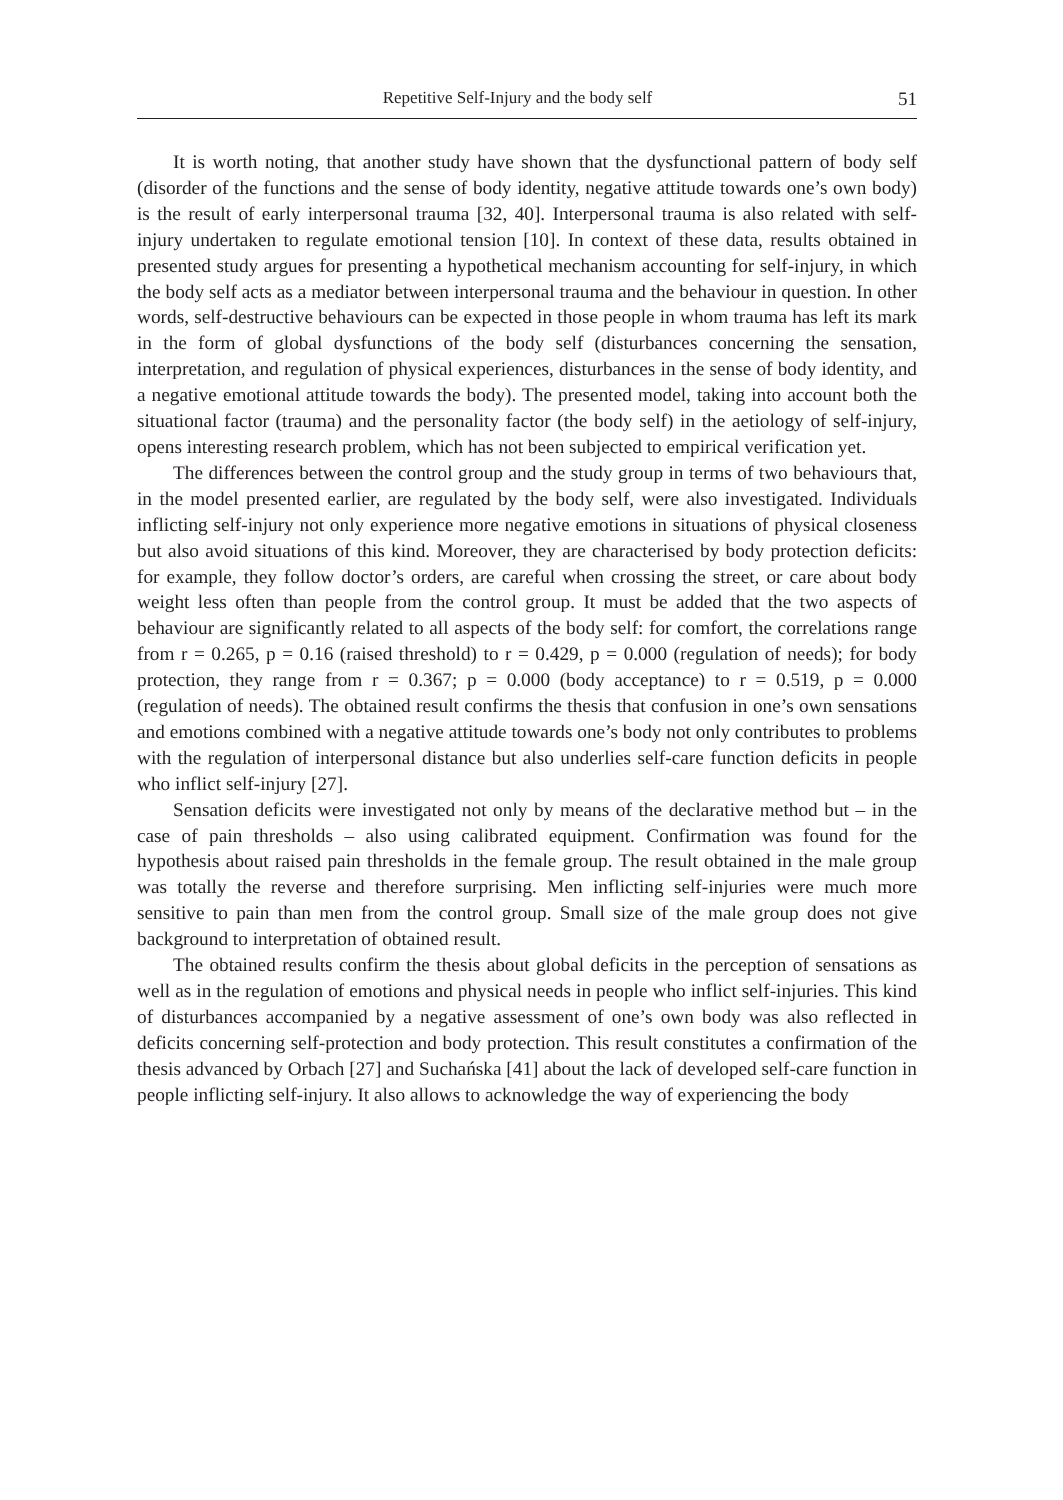Repetitive Self-Injury and the body self 51
It is worth noting, that another study have shown that the dysfunctional pattern of body self (disorder of the functions and the sense of body identity, negative attitude towards one’s own body) is the result of early interpersonal trauma [32, 40]. Interpersonal trauma is also related with self-injury undertaken to regulate emotional tension [10]. In context of these data, results obtained in presented study argues for presenting a hypothetical mechanism accounting for self-injury, in which the body self acts as a mediator between interpersonal trauma and the behaviour in question. In other words, self-destructive behaviours can be expected in those people in whom trauma has left its mark in the form of global dysfunctions of the body self (disturbances concerning the sensation, interpretation, and regulation of physical experiences, disturbances in the sense of body identity, and a negative emotional attitude towards the body). The presented model, taking into account both the situational factor (trauma) and the personality factor (the body self) in the aetiology of self-injury, opens interesting research problem, which has not been subjected to empirical verification yet.
The differences between the control group and the study group in terms of two behaviours that, in the model presented earlier, are regulated by the body self, were also investigated. Individuals inflicting self-injury not only experience more negative emotions in situations of physical closeness but also avoid situations of this kind. Moreover, they are characterised by body protection deficits: for example, they follow doctor’s orders, are careful when crossing the street, or care about body weight less often than people from the control group. It must be added that the two aspects of behaviour are significantly related to all aspects of the body self: for comfort, the correlations range from r = 0.265, p = 0.16 (raised threshold) to r = 0.429, p = 0.000 (regulation of needs); for body protection, they range from r = 0.367; p = 0.000 (body acceptance) to r = 0.519, p = 0.000 (regulation of needs). The obtained result confirms the thesis that confusion in one’s own sensations and emotions combined with a negative attitude towards one’s body not only contributes to problems with the regulation of interpersonal distance but also underlies self-care function deficits in people who inflict self-injury [27].
Sensation deficits were investigated not only by means of the declarative method but – in the case of pain thresholds – also using calibrated equipment. Confirmation was found for the hypothesis about raised pain thresholds in the female group. The result obtained in the male group was totally the reverse and therefore surprising. Men inflicting self-injuries were much more sensitive to pain than men from the control group. Small size of the male group does not give background to interpretation of obtained result.
The obtained results confirm the thesis about global deficits in the perception of sensations as well as in the regulation of emotions and physical needs in people who inflict self-injuries. This kind of disturbances accompanied by a negative assessment of one’s own body was also reflected in deficits concerning self-protection and body protection. This result constitutes a confirmation of the thesis advanced by Orbach [27] and Suchańska [41] about the lack of developed self-care function in people inflicting self-injury. It also allows to acknowledge the way of experiencing the body